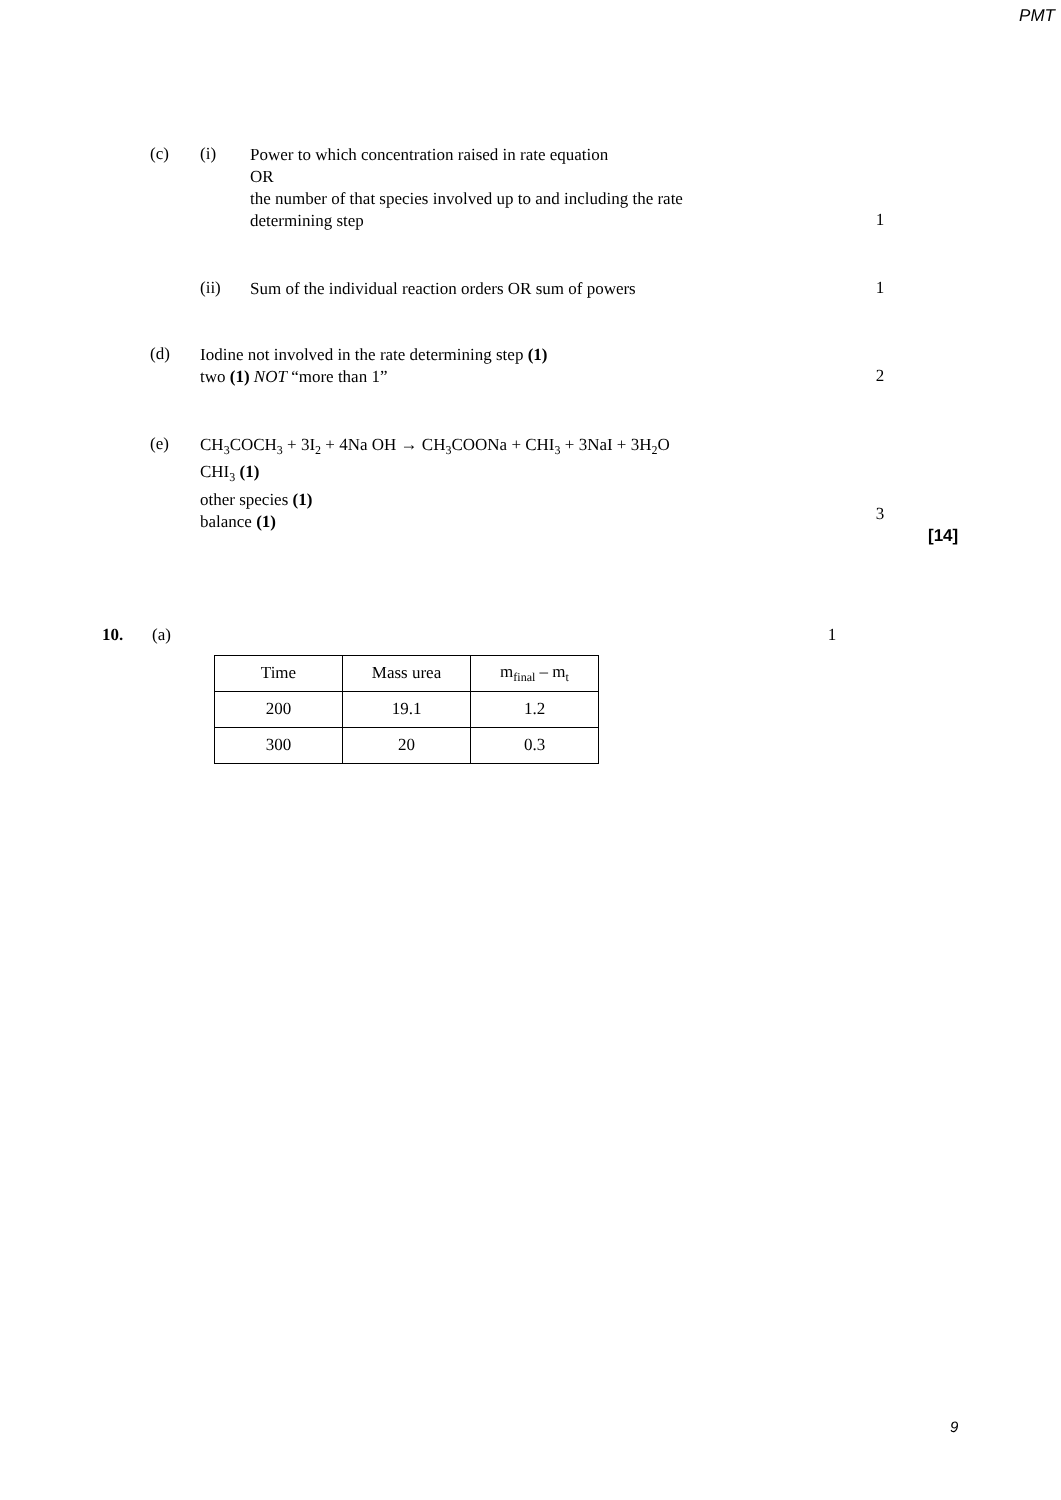PMT
(c) (i)
Power to which concentration raised in rate equation
OR
the number of that species involved up to and including the rate
determining step
1
(ii)
Sum of the individual reaction orders OR sum of powers
1
(d)
Iodine not involved in the rate determining step (1)
two (1) NOT “more than 1”
2
(e)
CH<sub>3</sub>COCH<sub>3</sub> + 3I<sub>2</sub> + 4Na OH → CH<sub>3</sub>COONa + CHI<sub>3</sub> + 3NaI + 3H<sub>2</sub>O
CHI<sub>3</sub> (1)
other species (1)
balance (1)
3
[14]
10. (a) 1
| Time | Mass urea | m<sub>final</sub> – m<sub>t</sub> |
| 200 | 19.1 | 1.2 |
| 300 | 20 | 0.3 |
9